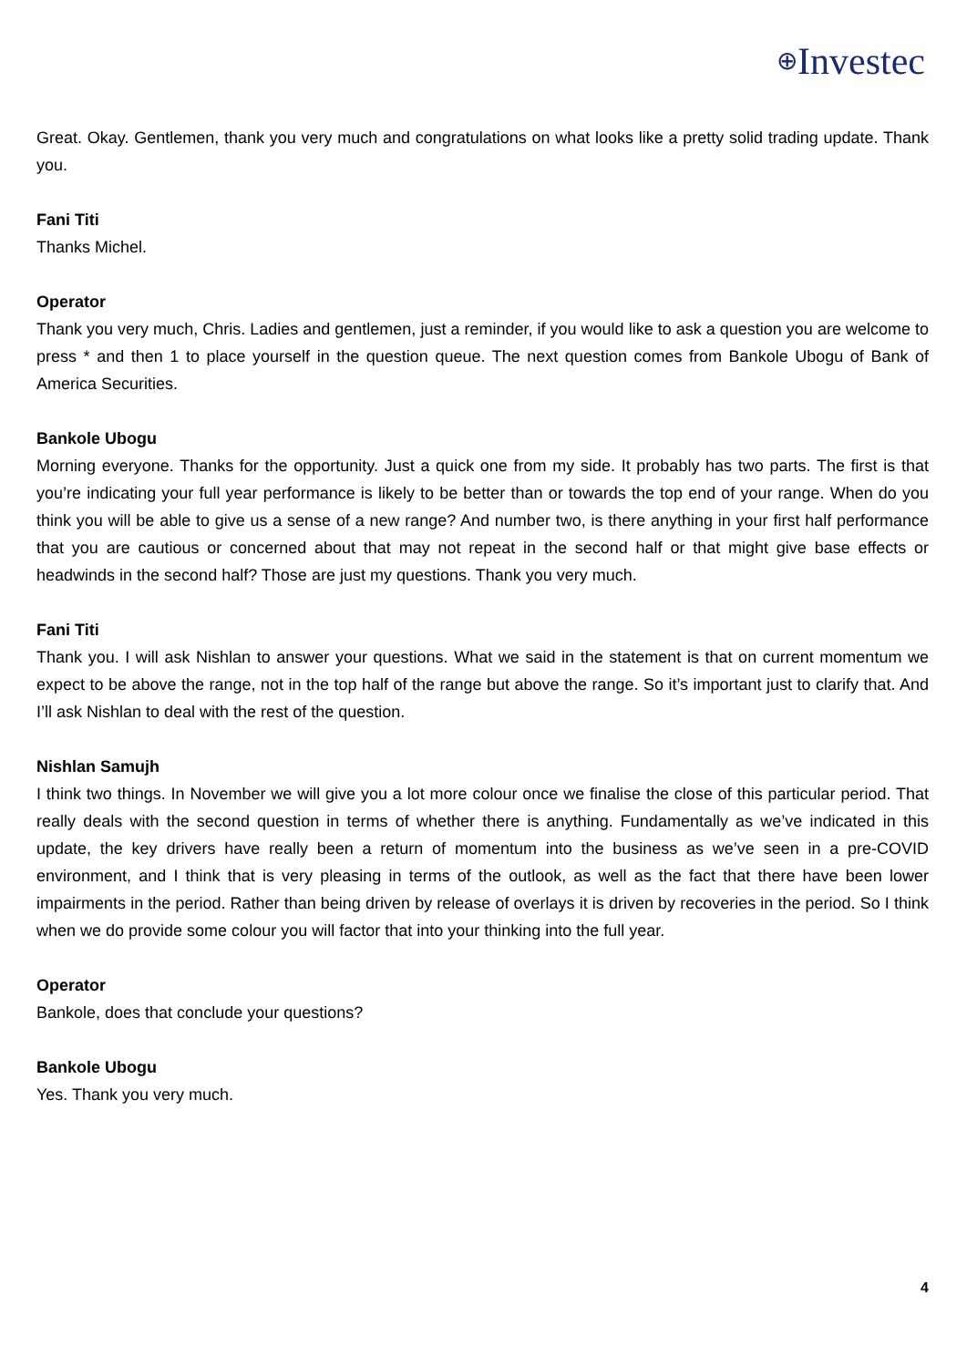⊕Investec
Great. Okay. Gentlemen, thank you very much and congratulations on what looks like a pretty solid trading update. Thank you.
Fani Titi
Thanks Michel.
Operator
Thank you very much, Chris. Ladies and gentlemen, just a reminder, if you would like to ask a question you are welcome to press * and then 1 to place yourself in the question queue. The next question comes from Bankole Ubogu of Bank of America Securities.
Bankole Ubogu
Morning everyone. Thanks for the opportunity. Just a quick one from my side. It probably has two parts. The first is that you’re indicating your full year performance is likely to be better than or towards the top end of your range. When do you think you will be able to give us a sense of a new range? And number two, is there anything in your first half performance that you are cautious or concerned about that may not repeat in the second half or that might give base effects or headwinds in the second half? Those are just my questions. Thank you very much.
Fani Titi
Thank you. I will ask Nishlan to answer your questions. What we said in the statement is that on current momentum we expect to be above the range, not in the top half of the range but above the range. So it’s important just to clarify that. And I’ll ask Nishlan to deal with the rest of the question.
Nishlan Samujh
I think two things. In November we will give you a lot more colour once we finalise the close of this particular period. That really deals with the second question in terms of whether there is anything. Fundamentally as we’ve indicated in this update, the key drivers have really been a return of momentum into the business as we’ve seen in a pre-COVID environment, and I think that is very pleasing in terms of the outlook, as well as the fact that there have been lower impairments in the period. Rather than being driven by release of overlays it is driven by recoveries in the period. So I think when we do provide some colour you will factor that into your thinking into the full year.
Operator
Bankole, does that conclude your questions?
Bankole Ubogu
Yes. Thank you very much.
4